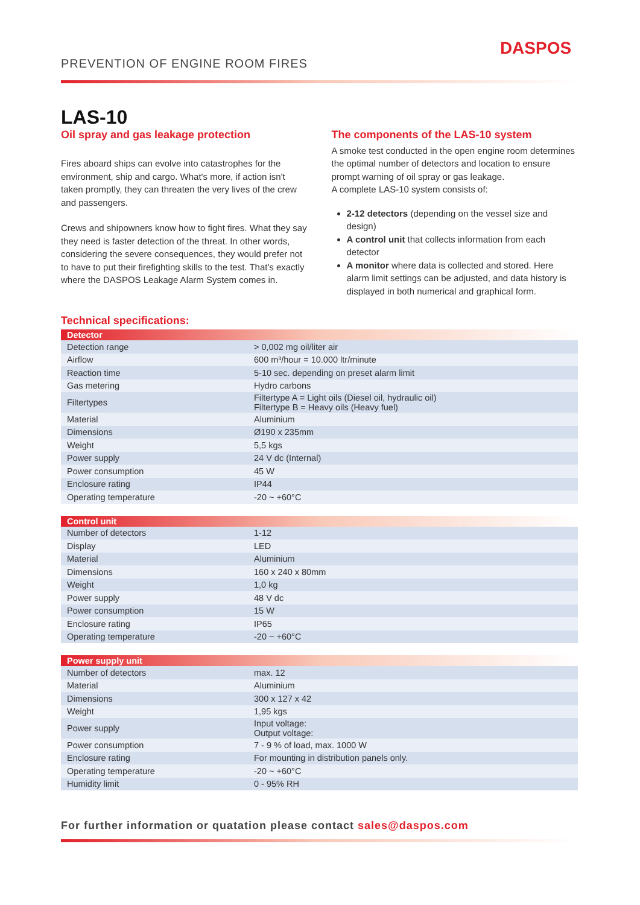PREVENTION OF ENGINE ROOM FIRES
DASPOS
LAS-10
Oil spray and gas leakage protection
Fires aboard ships can evolve into catastrophes for the environment, ship and cargo. What's more, if action isn't taken promptly, they can threaten the very lives of the crew and passengers.
Crews and shipowners know how to fight fires. What they say they need is faster detection of the threat. In other words, considering the severe consequences, they would prefer not to have to put their firefighting skills to the test. That's exactly where the DASPOS Leakage Alarm System comes in.
The components of the LAS-10 system
A smoke test conducted in the open engine room determines the optimal number of detectors and location to ensure prompt warning of oil spray or gas leakage.
A complete LAS-10 system consists of:
2-12 detectors (depending on the vessel size and design)
A control unit that collects information from each detector
A monitor where data is collected and stored. Here alarm limit settings can be adjusted, and data history is displayed in both numerical and graphical form.
Technical specifications:
| Detector | |
| --- | --- |
| Detection range | > 0,002 mg oil/liter air |
| Airflow | 600 m³/hour = 10.000 ltr/minute |
| Reaction time | 5-10 sec. depending on preset alarm limit |
| Gas metering | Hydro carbons |
| Filtertypes | Filtertype A = Light oils (Diesel oil, hydraulic oil) Filtertype B = Heavy oils (Heavy fuel) |
| Material | Aluminium |
| Dimensions | Ø190 x 235mm |
| Weight | 5,5 kgs |
| Power supply | 24 V dc (Internal) |
| Power consumption | 45 W |
| Enclosure rating | IP44 |
| Operating temperature | -20 ~ +60°C |
| Control unit | |
| --- | --- |
| Number of detectors | 1-12 |
| Display | LED |
| Material | Aluminium |
| Dimensions | 160 x 240 x 80mm |
| Weight | 1,0 kg |
| Power supply | 48 V dc |
| Power consumption | 15 W |
| Enclosure rating | IP65 |
| Operating temperature | -20 ~ +60°C |
| Power supply unit | |
| --- | --- |
| Number of detectors | max. 12 |
| Material | Aluminium |
| Dimensions | 300 x 127 x 42 |
| Weight | 1,95 kgs |
| Power supply | Input voltage: Output voltage: |
| Power consumption | 7 - 9 % of load, max. 1000 W |
| Enclosure rating | For mounting in distribution panels only. |
| Operating temperature | -20 ~ +60°C |
| Humidity limit | 0 - 95% RH |
For further information or quatation please contact sales@daspos.com